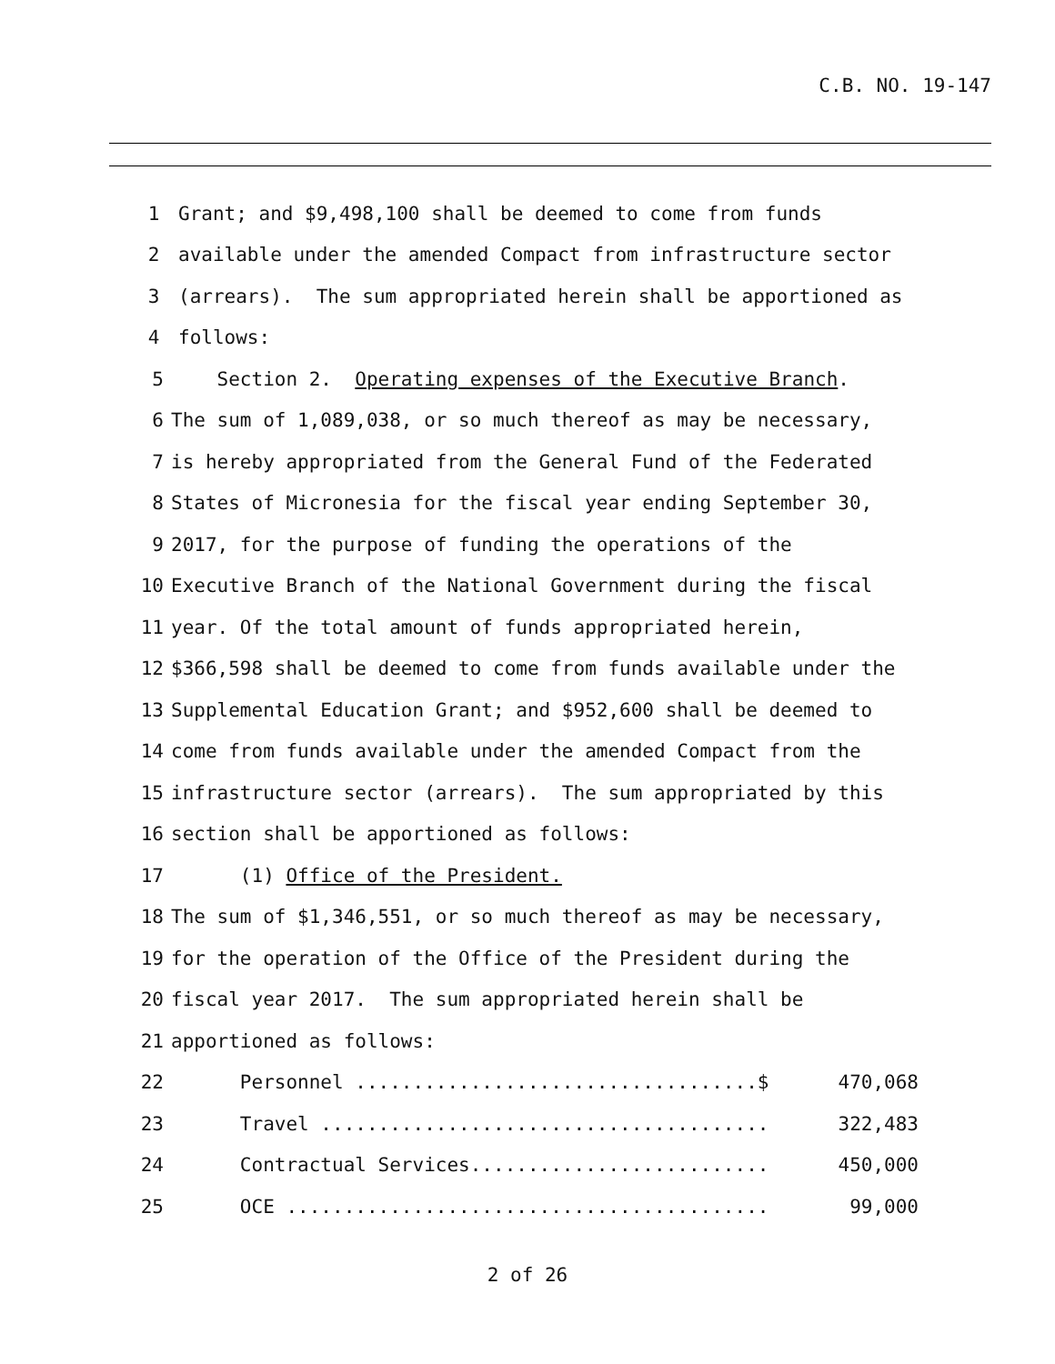C.B. NO. 19-147
1 Grant; and $9,498,100 shall be deemed to come from funds
2 available under the amended Compact from infrastructure sector
3 (arrears). The sum appropriated herein shall be apportioned as
4 follows:
5 Section 2. Operating expenses of the Executive Branch.
6 The sum of 1,089,038, or so much thereof as may be necessary,
7 is hereby appropriated from the General Fund of the Federated
8 States of Micronesia for the fiscal year ending September 30,
9 2017, for the purpose of funding the operations of the
10 Executive Branch of the National Government during the fiscal
11 year. Of the total amount of funds appropriated herein,
12 $366,598 shall be deemed to come from funds available under the
13 Supplemental Education Grant; and $952,600 shall be deemed to
14 come from funds available under the amended Compact from the
15 infrastructure sector (arrears). The sum appropriated by this
16 section shall be apportioned as follows:
17 (1) Office of the President.
18 The sum of $1,346,551, or so much thereof as may be necessary,
19 for the operation of the Office of the President during the
20 fiscal year 2017. The sum appropriated herein shall be
21 apportioned as follows:
22 Personnel ...................................$ 470,068
23 Travel ....................................... 322,483
24 Contractual Services.......................... 450,000
25 OCE .......................................... 99,000
2 of 26